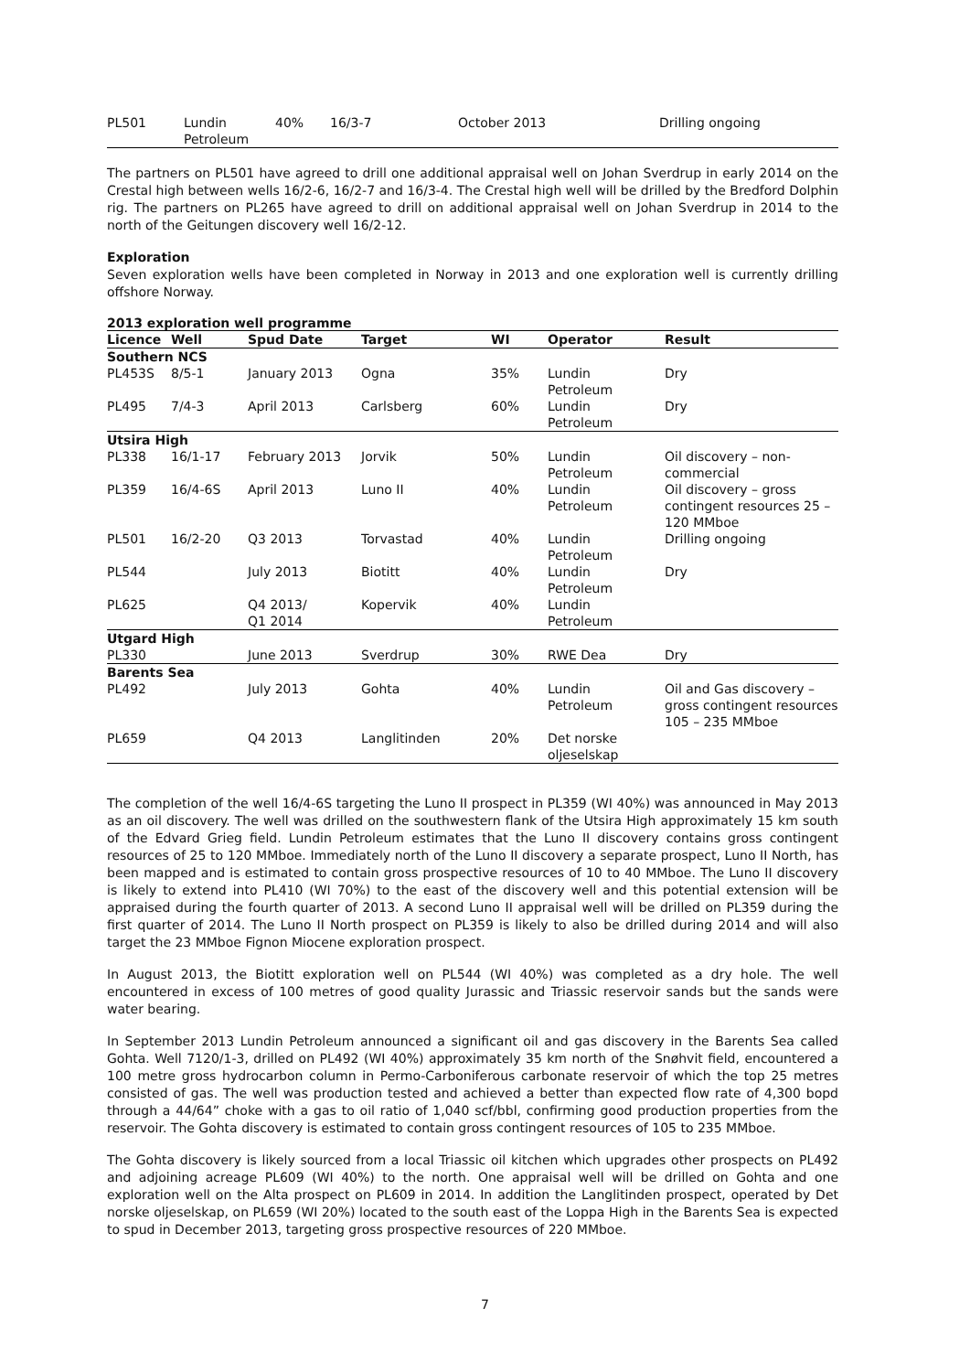| PL501 | Lundin Petroleum | 40% | 16/3-7 | October 2013 | Drilling ongoing |
The partners on PL501 have agreed to drill one additional appraisal well on Johan Sverdrup in early 2014 on the Crestal high between wells 16/2-6, 16/2-7 and 16/3-4. The Crestal high well will be drilled by the Bredford Dolphin rig. The partners on PL265 have agreed to drill on additional appraisal well on Johan Sverdrup in 2014 to the north of the Geitungen discovery well 16/2-12.
Exploration
Seven exploration wells have been completed in Norway in 2013 and one exploration well is currently drilling offshore Norway.
2013 exploration well programme
| Licence | Well | Spud Date | Target | WI | Operator | Result |
| --- | --- | --- | --- | --- | --- | --- |
| Southern NCS | | | | | | |
| PL453S | 8/5-1 | January 2013 | Ogna | 35% | Lundin Petroleum | Dry |
| PL495 | 7/4-3 | April 2013 | Carlsberg | 60% | Lundin Petroleum | Dry |
| Utsira High | | | | | | |
| PL338 | 16/1-17 | February 2013 | Jorvik | 50% | Lundin Petroleum | Oil discovery – non-commercial |
| PL359 | 16/4-6S | April 2013 | Luno II | 40% | Lundin Petroleum | Oil discovery – gross contingent resources 25 – 120 MMboe |
| PL501 | 16/2-20 | Q3 2013 | Torvastad | 40% | Lundin Petroleum | Drilling ongoing |
| PL544 | | July 2013 | Biotitt | 40% | Lundin Petroleum | Dry |
| PL625 | | Q4 2013/ Q1 2014 | Kopervik | 40% | Lundin Petroleum | |
| Utgard High | | | | | | |
| PL330 | | June 2013 | Sverdrup | 30% | RWE Dea | Dry |
| Barents Sea | | | | | | |
| PL492 | | July 2013 | Gohta | 40% | Lundin Petroleum | Oil and Gas discovery – gross contingent resources 105 – 235 MMboe |
| PL659 | | Q4 2013 | Langlitinden | 20% | Det norske oljeselskap | |
The completion of the well 16/4-6S targeting the Luno II prospect in PL359 (WI 40%) was announced in May 2013 as an oil discovery. The well was drilled on the southwestern flank of the Utsira High approximately 15 km south of the Edvard Grieg field. Lundin Petroleum estimates that the Luno II discovery contains gross contingent resources of 25 to 120 MMboe. Immediately north of the Luno II discovery a separate prospect, Luno II North, has been mapped and is estimated to contain gross prospective resources of 10 to 40 MMboe. The Luno II discovery is likely to extend into PL410 (WI 70%) to the east of the discovery well and this potential extension will be appraised during the fourth quarter of 2013. A second Luno II appraisal well will be drilled on PL359 during the first quarter of 2014. The Luno II North prospect on PL359 is likely to also be drilled during 2014 and will also target the 23 MMboe Fignon Miocene exploration prospect.
In August 2013, the Biotitt exploration well on PL544 (WI 40%) was completed as a dry hole. The well encountered in excess of 100 metres of good quality Jurassic and Triassic reservoir sands but the sands were water bearing.
In September 2013 Lundin Petroleum announced a significant oil and gas discovery in the Barents Sea called Gohta. Well 7120/1-3, drilled on PL492 (WI 40%) approximately 35 km north of the Snøhvit field, encountered a 100 metre gross hydrocarbon column in Permo-Carboniferous carbonate reservoir of which the top 25 metres consisted of gas. The well was production tested and achieved a better than expected flow rate of 4,300 bopd through a 44/64” choke with a gas to oil ratio of 1,040 scf/bbl, confirming good production properties from the reservoir. The Gohta discovery is estimated to contain gross contingent resources of 105 to 235 MMboe.
The Gohta discovery is likely sourced from a local Triassic oil kitchen which upgrades other prospects on PL492 and adjoining acreage PL609 (WI 40%) to the north. One appraisal well will be drilled on Gohta and one exploration well on the Alta prospect on PL609 in 2014. In addition the Langlitinden prospect, operated by Det norske oljeselskap, on PL659 (WI 20%) located to the south east of the Loppa High in the Barents Sea is expected to spud in December 2013, targeting gross prospective resources of 220 MMboe.
7